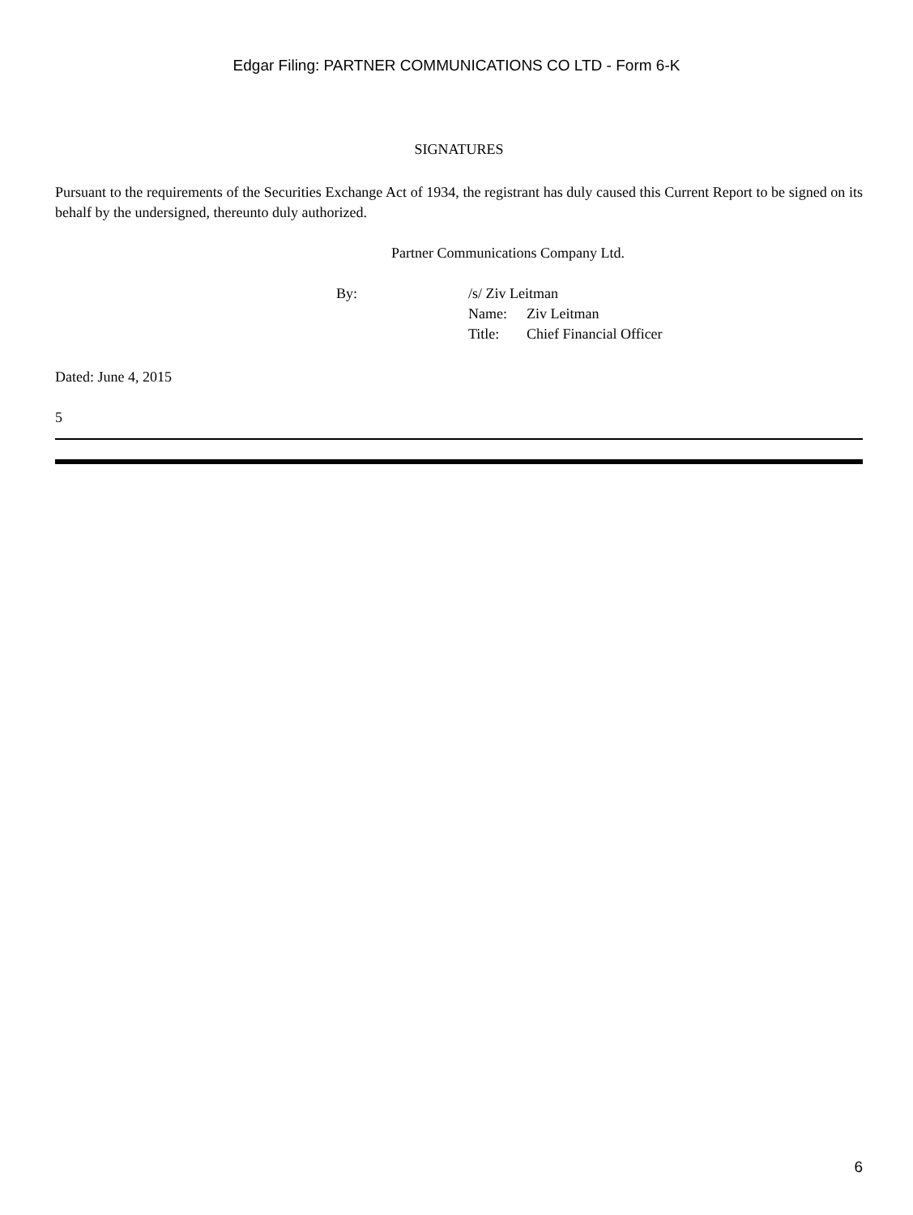Edgar Filing: PARTNER COMMUNICATIONS CO LTD - Form 6-K
SIGNATURES
Pursuant to the requirements of the Securities Exchange Act of 1934, the registrant has duly caused this Current Report to be signed on its behalf by the undersigned, thereunto duly authorized.
Partner Communications Company Ltd.
| By: | /s/ Ziv Leitman | |
| | Name: | Ziv Leitman |
| | Title: | Chief Financial Officer |
Dated: June 4, 2015
5
6